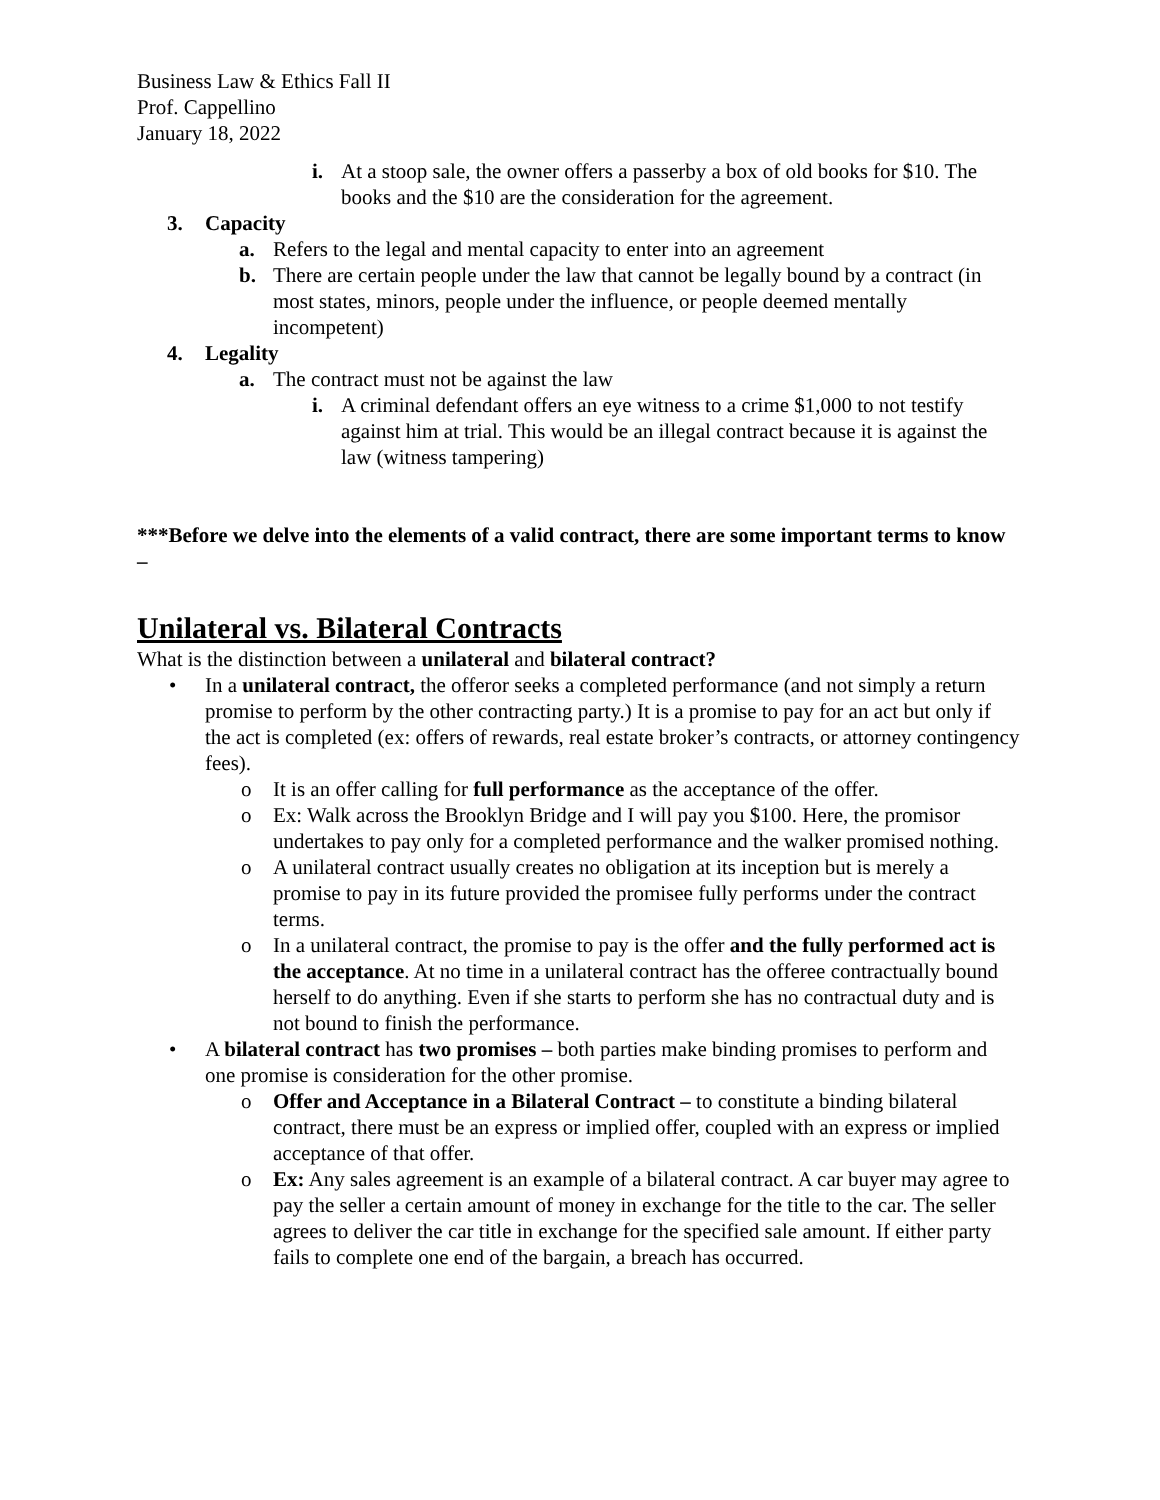Business Law & Ethics Fall II
Prof. Cappellino
January 18, 2022
i. At a stoop sale, the owner offers a passerby a box of old books for $10. The books and the $10 are the consideration for the agreement.
3. Capacity
a. Refers to the legal and mental capacity to enter into an agreement
b. There are certain people under the law that cannot be legally bound by a contract (in most states, minors, people under the influence, or people deemed mentally incompetent)
4. Legality
a. The contract must not be against the law
i. A criminal defendant offers an eye witness to a crime $1,000 to not testify against him at trial. This would be an illegal contract because it is against the law (witness tampering)
***Before we delve into the elements of a valid contract, there are some important terms to know –
Unilateral vs. Bilateral Contracts
What is the distinction between a unilateral and bilateral contract?
• In a unilateral contract, the offeror seeks a completed performance (and not simply a return promise to perform by the other contracting party.) It is a promise to pay for an act but only if the act is completed (ex: offers of rewards, real estate broker’s contracts, or attorney contingency fees).
o It is an offer calling for full performance as the acceptance of the offer.
o Ex: Walk across the Brooklyn Bridge and I will pay you $100. Here, the promisor undertakes to pay only for a completed performance and the walker promised nothing.
o A unilateral contract usually creates no obligation at its inception but is merely a promise to pay in its future provided the promisee fully performs under the contract terms.
o In a unilateral contract, the promise to pay is the offer and the fully performed act is the acceptance. At no time in a unilateral contract has the offeree contractually bound herself to do anything. Even if she starts to perform she has no contractual duty and is not bound to finish the performance.
• A bilateral contract has two promises – both parties make binding promises to perform and one promise is consideration for the other promise.
o Offer and Acceptance in a Bilateral Contract – to constitute a binding bilateral contract, there must be an express or implied offer, coupled with an express or implied acceptance of that offer.
o Ex: Any sales agreement is an example of a bilateral contract. A car buyer may agree to pay the seller a certain amount of money in exchange for the title to the car. The seller agrees to deliver the car title in exchange for the specified sale amount. If either party fails to complete one end of the bargain, a breach has occurred.